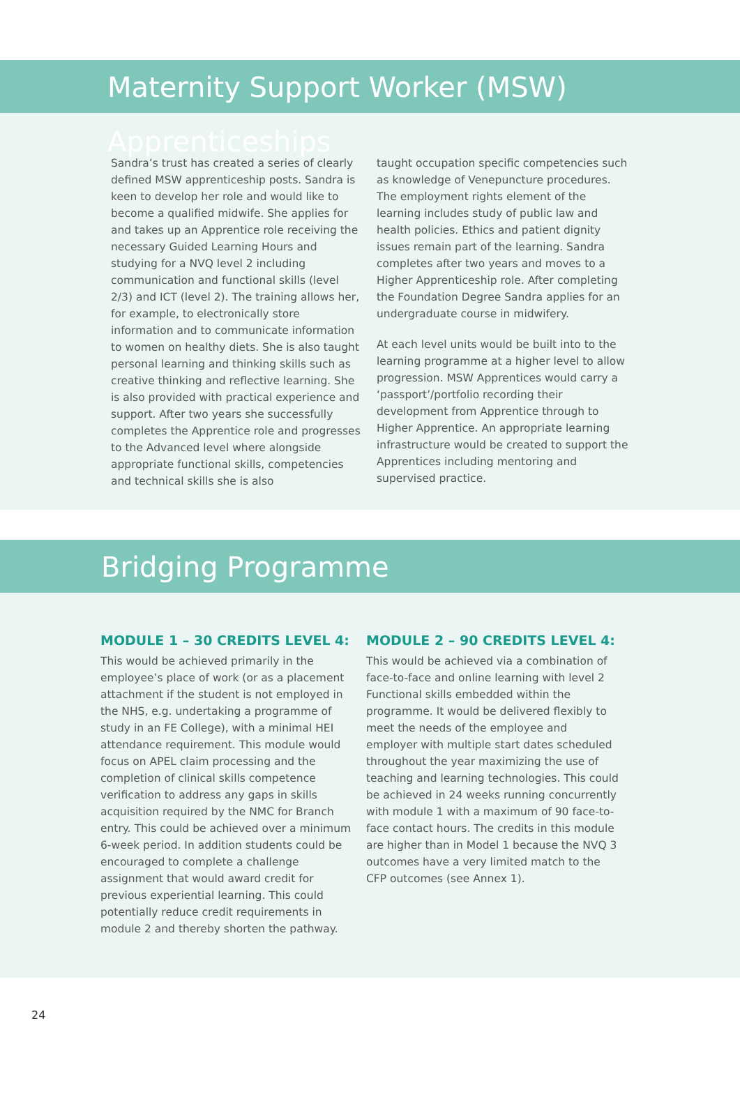Maternity Support Worker (MSW) Apprenticeships
Sandra’s trust has created a series of clearly defined MSW apprenticeship posts. Sandra is keen to develop her role and would like to become a qualified midwife. She applies for and takes up an Apprentice role receiving the necessary Guided Learning Hours and studying for a NVQ level 2 including communication and functional skills (level 2/3) and ICT (level 2). The training allows her, for example, to electronically store information and to communicate information to women on healthy diets. She is also taught personal learning and thinking skills such as creative thinking and reflective learning. She is also provided with practical experience and support. After two years she successfully completes the Apprentice role and progresses to the Advanced level where alongside appropriate functional skills, competencies and technical skills she is also
taught occupation specific competencies such as knowledge of Venepuncture procedures. The employment rights element of the learning includes study of public law and health policies. Ethics and patient dignity issues remain part of the learning. Sandra completes after two years and moves to a Higher Apprenticeship role. After completing the Foundation Degree Sandra applies for an undergraduate course in midwifery.
At each level units would be built into to the learning programme at a higher level to allow progression. MSW Apprentices would carry a ‘passport’/portfolio recording their development from Apprentice through to Higher Apprentice. An appropriate learning infrastructure would be created to support the Apprentices including mentoring and supervised practice.
Bridging Programme
MODULE 1 – 30 CREDITS LEVEL 4:
This would be achieved primarily in the employee’s place of work (or as a placement attachment if the student is not employed in the NHS, e.g. undertaking a programme of study in an FE College), with a minimal HEI attendance requirement. This module would focus on APEL claim processing and the completion of clinical skills competence verification to address any gaps in skills acquisition required by the NMC for Branch entry. This could be achieved over a minimum 6-week period. In addition students could be encouraged to complete a challenge assignment that would award credit for previous experiential learning. This could potentially reduce credit requirements in module 2 and thereby shorten the pathway.
MODULE 2 – 90 CREDITS LEVEL 4:
This would be achieved via a combination of face-to-face and online learning with level 2 Functional skills embedded within the programme. It would be delivered flexibly to meet the needs of the employee and employer with multiple start dates scheduled throughout the year maximizing the use of teaching and learning technologies. This could be achieved in 24 weeks running concurrently with module 1 with a maximum of 90 face-to-face contact hours. The credits in this module are higher than in Model 1 because the NVQ 3 outcomes have a very limited match to the CFP outcomes (see Annex 1).
24